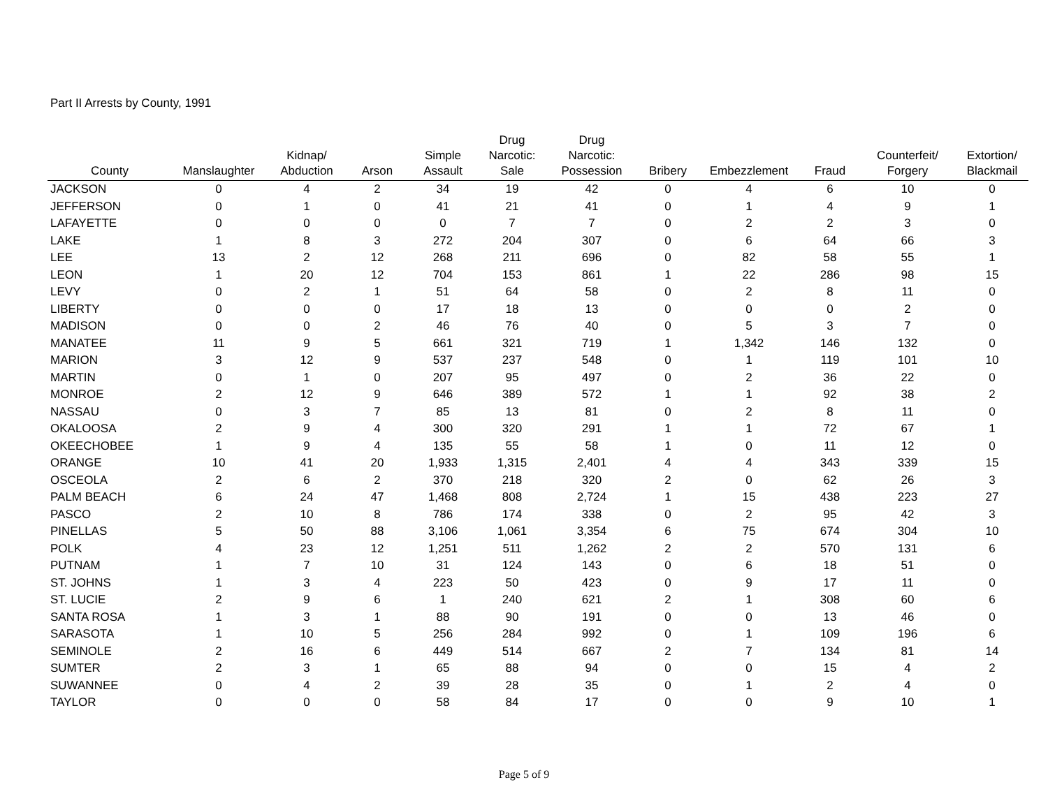Part II Arrests by County, 1991
| County | Manslaughter | Kidnap/ Abduction | Arson | Simple Assault | Drug Narcotic: Sale | Drug Narcotic: Possession | Bribery | Embezzlement | Fraud | Counterfeit/ Forgery | Extortion/ Blackmail |
| --- | --- | --- | --- | --- | --- | --- | --- | --- | --- | --- | --- |
| JACKSON | 0 | 4 | 2 | 34 | 19 | 42 | 0 | 4 | 6 | 10 | 0 |
| JEFFERSON | 0 | 1 | 0 | 41 | 21 | 41 | 0 | 1 | 4 | 9 | 1 |
| LAFAYETTE | 0 | 0 | 0 | 0 | 7 | 7 | 0 | 2 | 2 | 3 | 0 |
| LAKE | 1 | 8 | 3 | 272 | 204 | 307 | 0 | 6 | 64 | 66 | 3 |
| LEE | 13 | 2 | 12 | 268 | 211 | 696 | 0 | 82 | 58 | 55 | 1 |
| LEON | 1 | 20 | 12 | 704 | 153 | 861 | 1 | 22 | 286 | 98 | 15 |
| LEVY | 0 | 2 | 1 | 51 | 64 | 58 | 0 | 2 | 8 | 11 | 0 |
| LIBERTY | 0 | 0 | 0 | 17 | 18 | 13 | 0 | 0 | 0 | 2 | 0 |
| MADISON | 0 | 0 | 2 | 46 | 76 | 40 | 0 | 5 | 3 | 7 | 0 |
| MANATEE | 11 | 9 | 5 | 661 | 321 | 719 | 1 | 1,342 | 146 | 132 | 0 |
| MARION | 3 | 12 | 9 | 537 | 237 | 548 | 0 | 1 | 119 | 101 | 10 |
| MARTIN | 0 | 1 | 0 | 207 | 95 | 497 | 0 | 2 | 36 | 22 | 0 |
| MONROE | 2 | 12 | 9 | 646 | 389 | 572 | 1 | 1 | 92 | 38 | 2 |
| NASSAU | 0 | 3 | 7 | 85 | 13 | 81 | 0 | 2 | 8 | 11 | 0 |
| OKALOOSA | 2 | 9 | 4 | 300 | 320 | 291 | 1 | 1 | 72 | 67 | 1 |
| OKEECHOBEE | 1 | 9 | 4 | 135 | 55 | 58 | 1 | 0 | 11 | 12 | 0 |
| ORANGE | 10 | 41 | 20 | 1,933 | 1,315 | 2,401 | 4 | 4 | 343 | 339 | 15 |
| OSCEOLA | 2 | 6 | 2 | 370 | 218 | 320 | 2 | 0 | 62 | 26 | 3 |
| PALM BEACH | 6 | 24 | 47 | 1,468 | 808 | 2,724 | 1 | 15 | 438 | 223 | 27 |
| PASCO | 2 | 10 | 8 | 786 | 174 | 338 | 0 | 2 | 95 | 42 | 3 |
| PINELLAS | 5 | 50 | 88 | 3,106 | 1,061 | 3,354 | 6 | 75 | 674 | 304 | 10 |
| POLK | 4 | 23 | 12 | 1,251 | 511 | 1,262 | 2 | 2 | 570 | 131 | 6 |
| PUTNAM | 1 | 7 | 10 | 31 | 124 | 143 | 0 | 6 | 18 | 51 | 0 |
| ST. JOHNS | 1 | 3 | 4 | 223 | 50 | 423 | 0 | 9 | 17 | 11 | 0 |
| ST. LUCIE | 2 | 9 | 6 | 1 | 240 | 621 | 2 | 1 | 308 | 60 | 6 |
| SANTA ROSA | 1 | 3 | 1 | 88 | 90 | 191 | 0 | 0 | 13 | 46 | 0 |
| SARASOTA | 1 | 10 | 5 | 256 | 284 | 992 | 0 | 1 | 109 | 196 | 6 |
| SEMINOLE | 2 | 16 | 6 | 449 | 514 | 667 | 2 | 7 | 134 | 81 | 14 |
| SUMTER | 2 | 3 | 1 | 65 | 88 | 94 | 0 | 0 | 15 | 4 | 2 |
| SUWANNEE | 0 | 4 | 2 | 39 | 28 | 35 | 0 | 1 | 2 | 4 | 0 |
| TAYLOR | 0 | 0 | 0 | 58 | 84 | 17 | 0 | 0 | 9 | 10 | 1 |
Page 5 of 9